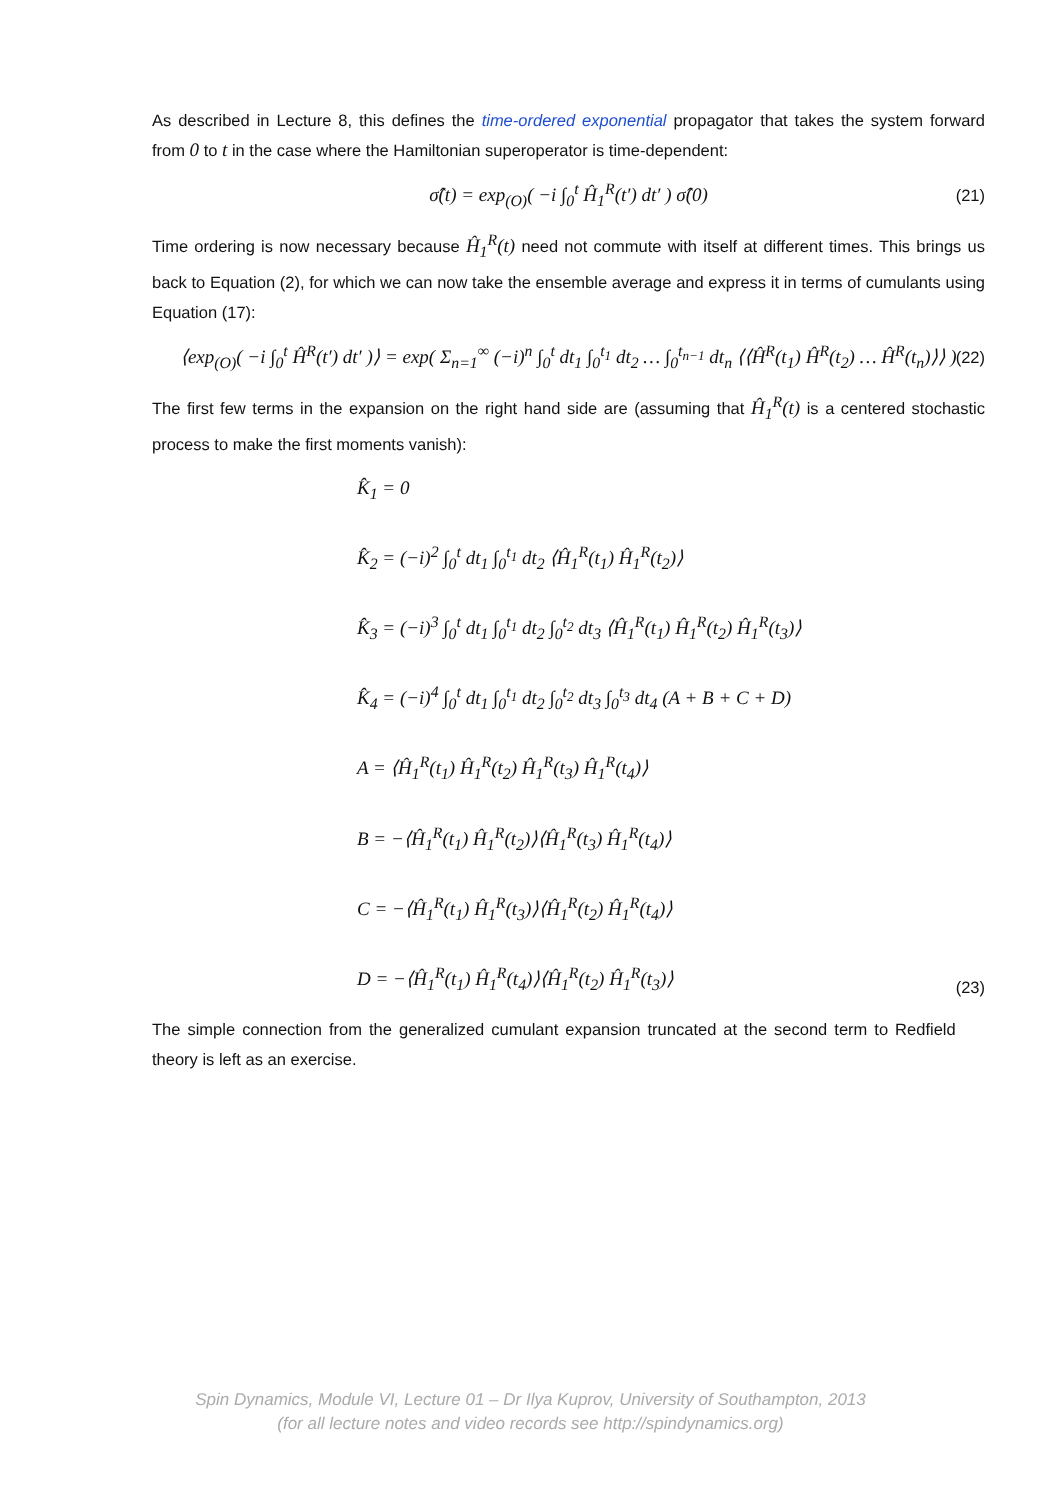As described in Lecture 8, this defines the time-ordered exponential propagator that takes the system forward from 0 to t in the case where the Hamiltonian superoperator is time-dependent:
σ̂(t) = exp<sub>(O)</sub>( −i ∫<sub>0</sub><sup>t</sup> Ĥ<sub>1</sub><sup>R</sup>(t′) dt′ ) σ̂(0) (21)
Time ordering is now necessary because Ĥ<sub>1</sub><sup>R</sup>(t) need not commute with itself at different times. This brings us back to Equation (2), for which we can now take the ensemble average and express it in terms of cumulants using Equation (17):
⟨exp<sub>(O)</sub>( −i ∫<sub>0</sub><sup>t</sup> Ĥ<sup>R</sup>(t′) dt′ )⟩ = exp( Σ<sub>n=1</sub><sup>∞</sup> (−i)<sup>n</sup> ∫<sub>0</sub><sup>t</sup> dt<sub>1</sub> ∫<sub>0</sub><sup>t<sub>1</sub></sup> dt<sub>2</sub> … ∫<sub>0</sub><sup>t<sub>n−1</sub></sup> dt<sub>n</sub> ⟨⟨Ĥ<sup>R</sup>(t<sub>1</sub>) Ĥ<sup>R</sup>(t<sub>2</sub>) … Ĥ<sup>R</sup>(t<sub>n</sub>)⟩⟩ ) (22)
The first few terms in the expansion on the right hand side are (assuming that Ĥ<sub>1</sub><sup>R</sup>(t) is a centered stochastic process to make the first moments vanish):
K̂<sub>1</sub> = 0
K̂<sub>2</sub> = (−i)<sup>2</sup> ∫<sub>0</sub><sup>t</sup> dt<sub>1</sub> ∫<sub>0</sub><sup>t<sub>1</sub></sup> dt<sub>2</sub> ⟨Ĥ<sub>1</sub><sup>R</sup>(t<sub>1</sub>) Ĥ<sub>1</sub><sup>R</sup>(t<sub>2</sub>)⟩
K̂<sub>3</sub> = (−i)<sup>3</sup> ∫<sub>0</sub><sup>t</sup> dt<sub>1</sub> ∫<sub>0</sub><sup>t<sub>1</sub></sup> dt<sub>2</sub> ∫<sub>0</sub><sup>t<sub>2</sub></sup> dt<sub>3</sub> ⟨Ĥ<sub>1</sub><sup>R</sup>(t<sub>1</sub>) Ĥ<sub>1</sub><sup>R</sup>(t<sub>2</sub>) Ĥ<sub>1</sub><sup>R</sup>(t<sub>3</sub>)⟩
K̂<sub>4</sub> = (−i)<sup>4</sup> ∫<sub>0</sub><sup>t</sup> dt<sub>1</sub> ∫<sub>0</sub><sup>t<sub>1</sub></sup> dt<sub>2</sub> ∫<sub>0</sub><sup>t<sub>2</sub></sup> dt<sub>3</sub> ∫<sub>0</sub><sup>t<sub>3</sub></sup> dt<sub>4</sub> (A + B + C + D)
A = ⟨Ĥ<sub>1</sub><sup>R</sup>(t<sub>1</sub>) Ĥ<sub>1</sub><sup>R</sup>(t<sub>2</sub>) Ĥ<sub>1</sub><sup>R</sup>(t<sub>3</sub>) Ĥ<sub>1</sub><sup>R</sup>(t<sub>4</sub>)⟩
B = −⟨Ĥ<sub>1</sub><sup>R</sup>(t<sub>1</sub>) Ĥ<sub>1</sub><sup>R</sup>(t<sub>2</sub>)⟩⟨Ĥ<sub>1</sub><sup>R</sup>(t<sub>3</sub>) Ĥ<sub>1</sub><sup>R</sup>(t<sub>4</sub>)⟩
C = −⟨Ĥ<sub>1</sub><sup>R</sup>(t<sub>1</sub>) Ĥ<sub>1</sub><sup>R</sup>(t<sub>3</sub>)⟩⟨Ĥ<sub>1</sub><sup>R</sup>(t<sub>2</sub>) Ĥ<sub>1</sub><sup>R</sup>(t<sub>4</sub>)⟩
D = −⟨Ĥ<sub>1</sub><sup>R</sup>(t<sub>1</sub>) Ĥ<sub>1</sub><sup>R</sup>(t<sub>4</sub>)⟩⟨Ĥ<sub>1</sub><sup>R</sup>(t<sub>2</sub>) Ĥ<sub>1</sub><sup>R</sup>(t<sub>3</sub>)⟩ (23)
The simple connection from the generalized cumulant expansion truncated at the second term to Redfield theory is left as an exercise.
Spin Dynamics, Module VI, Lecture 01 – Dr Ilya Kuprov, University of Southampton, 2013
(for all lecture notes and video records see http://spindynamics.org)